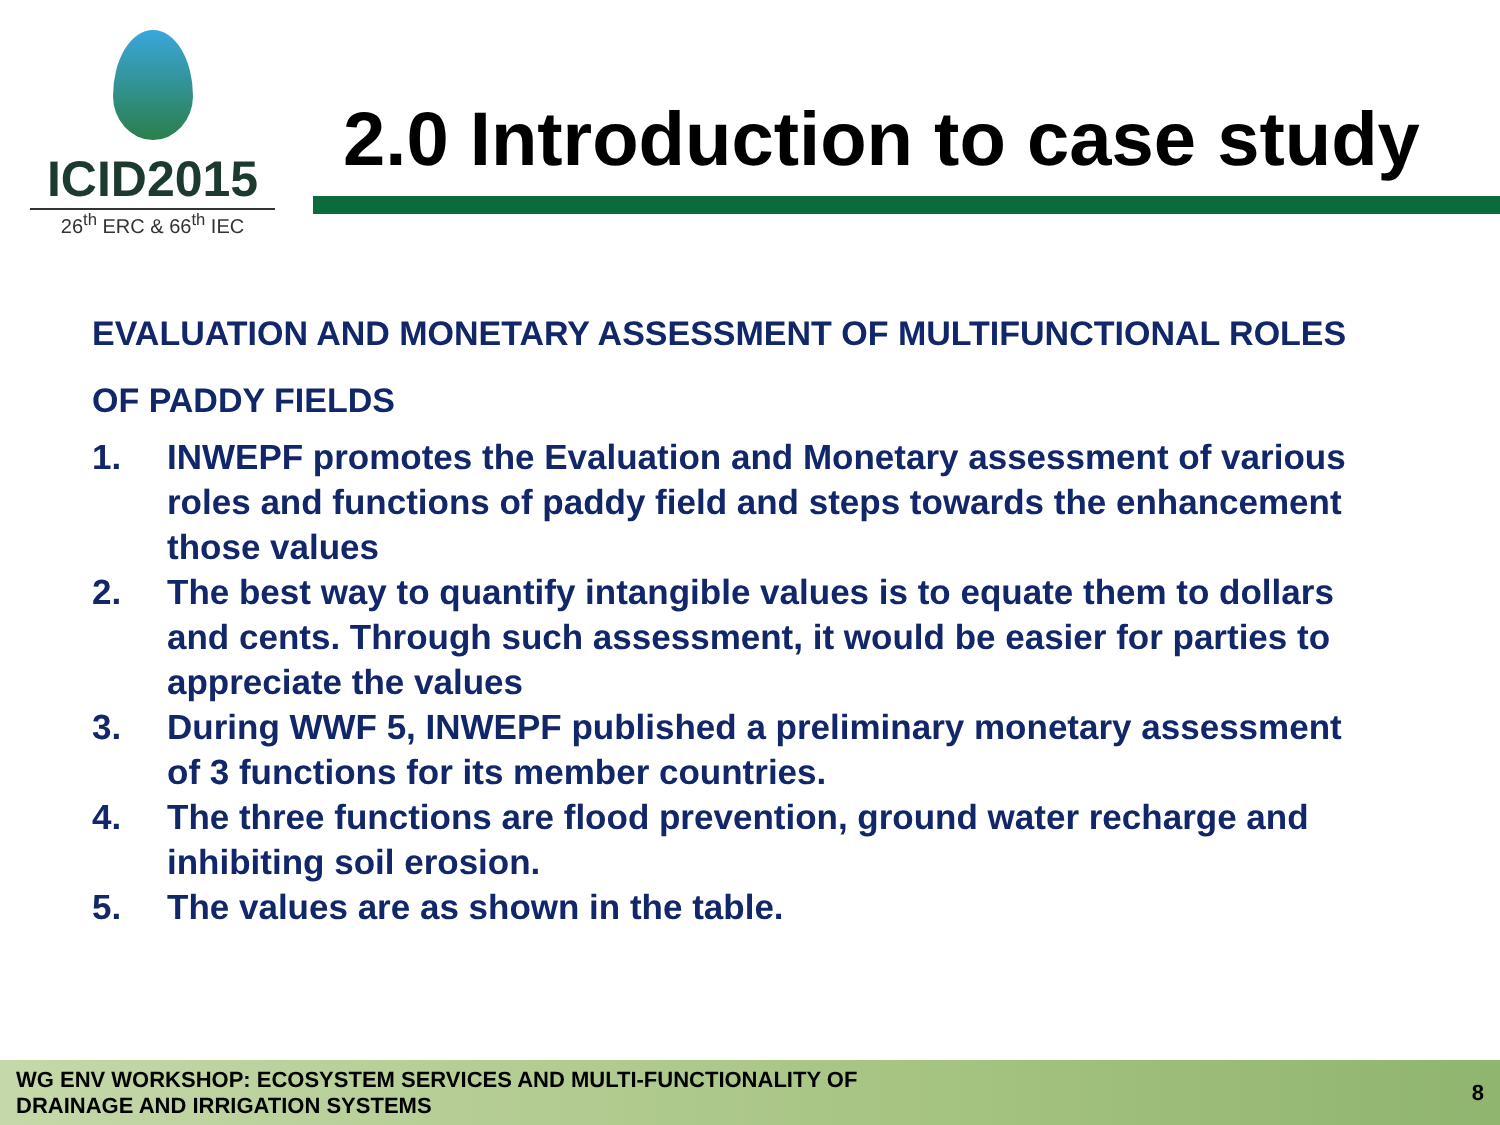ICID2015
26<sup>th</sup> ERC & 66<sup>th</sup> IEC
2.0 Introduction to case study
EVALUATION AND MONETARY ASSESSMENT OF MULTIFUNCTIONAL ROLES OF PADDY FIELDS
1. INWEPF promotes the Evaluation and Monetary assessment of various roles and functions of paddy field and steps towards the enhancement those values
2. The best way to quantify intangible values is to equate them to dollars and cents. Through such assessment, it would be easier for parties to appreciate the values
3. During WWF 5, INWEPF published a preliminary monetary assessment of 3 functions for its member countries.
4. The three functions are flood prevention, ground water recharge and inhibiting soil erosion.
5. The values are as shown in the table.
WG ENV WORKSHOP: ECOSYSTEM SERVICES AND MULTI-FUNCTIONALITY OF
DRAINAGE AND IRRIGATION SYSTEMS
8